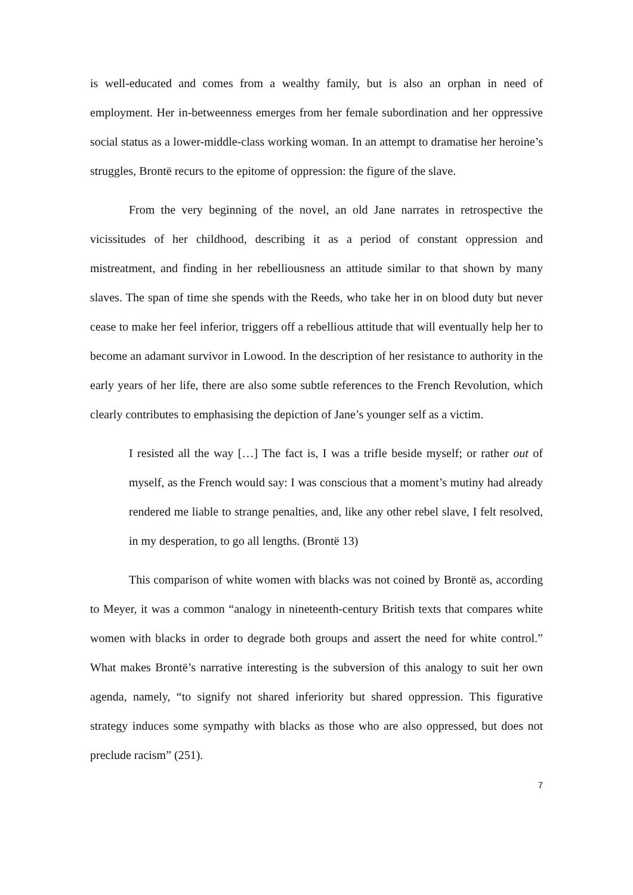is well-educated and comes from a wealthy family, but is also an orphan in need of employment. Her in-betweenness emerges from her female subordination and her oppressive social status as a lower-middle-class working woman. In an attempt to dramatise her heroine’s struggles, Brontë recurs to the epitome of oppression: the figure of the slave.
From the very beginning of the novel, an old Jane narrates in retrospective the vicissitudes of her childhood, describing it as a period of constant oppression and mistreatment, and finding in her rebelliousness an attitude similar to that shown by many slaves. The span of time she spends with the Reeds, who take her in on blood duty but never cease to make her feel inferior, triggers off a rebellious attitude that will eventually help her to become an adamant survivor in Lowood. In the description of her resistance to authority in the early years of her life, there are also some subtle references to the French Revolution, which clearly contributes to emphasising the depiction of Jane’s younger self as a victim.
I resisted all the way […] The fact is, I was a trifle beside myself; or rather out of myself, as the French would say: I was conscious that a moment’s mutiny had already rendered me liable to strange penalties, and, like any other rebel slave, I felt resolved, in my desperation, to go all lengths. (Brontë 13)
This comparison of white women with blacks was not coined by Brontë as, according to Meyer, it was a common “analogy in nineteenth-century British texts that compares white women with blacks in order to degrade both groups and assert the need for white control.” What makes Brontë’s narrative interesting is the subversion of this analogy to suit her own agenda, namely, “to signify not shared inferiority but shared oppression. This figurative strategy induces some sympathy with blacks as those who are also oppressed, but does not preclude racism” (251).
7